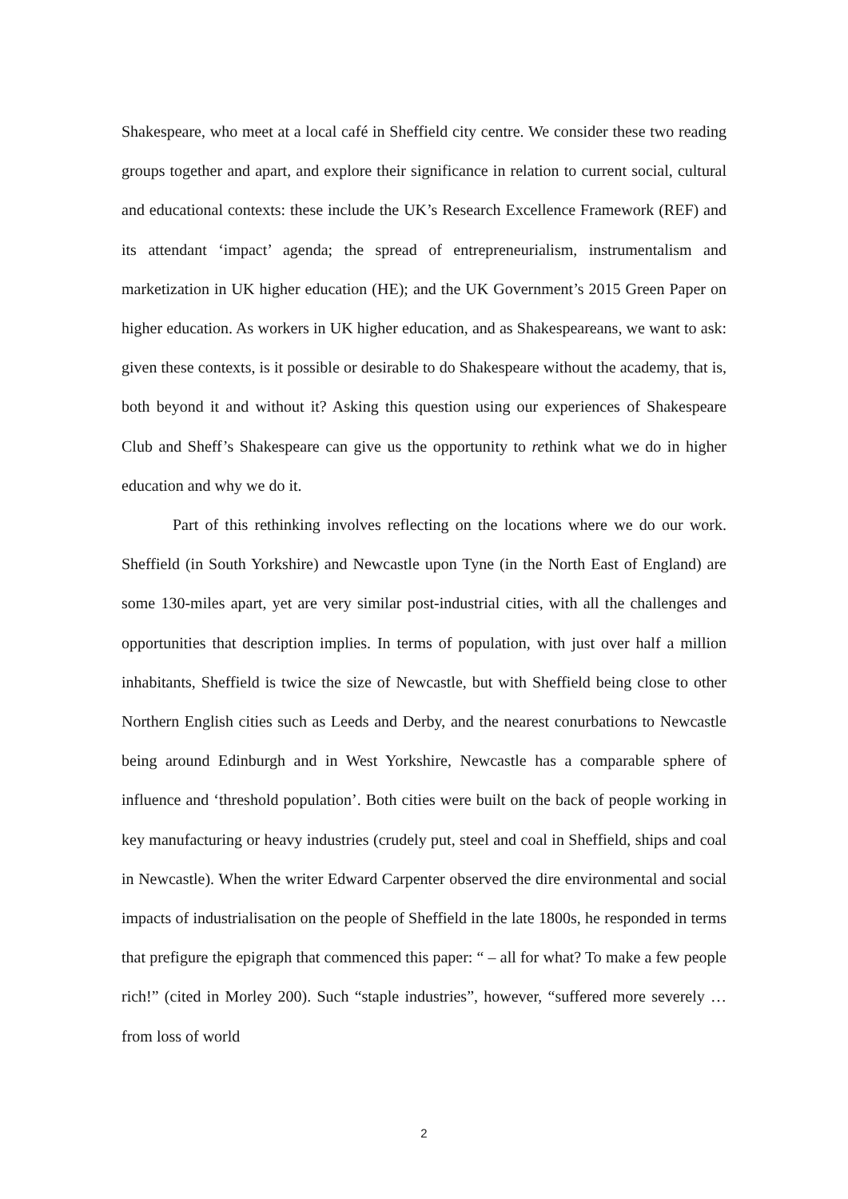Shakespeare, who meet at a local café in Sheffield city centre. We consider these two reading groups together and apart, and explore their significance in relation to current social, cultural and educational contexts: these include the UK’s Research Excellence Framework (REF) and its attendant ‘impact’ agenda; the spread of entrepreneurialism, instrumentalism and marketization in UK higher education (HE); and the UK Government’s 2015 Green Paper on higher education. As workers in UK higher education, and as Shakespeareans, we want to ask: given these contexts, is it possible or desirable to do Shakespeare without the academy, that is, both beyond it and without it? Asking this question using our experiences of Shakespeare Club and Sheff’s Shakespeare can give us the opportunity to rethink what we do in higher education and why we do it.
Part of this rethinking involves reflecting on the locations where we do our work. Sheffield (in South Yorkshire) and Newcastle upon Tyne (in the North East of England) are some 130-miles apart, yet are very similar post-industrial cities, with all the challenges and opportunities that description implies. In terms of population, with just over half a million inhabitants, Sheffield is twice the size of Newcastle, but with Sheffield being close to other Northern English cities such as Leeds and Derby, and the nearest conurbations to Newcastle being around Edinburgh and in West Yorkshire, Newcastle has a comparable sphere of influence and ‘threshold population’. Both cities were built on the back of people working in key manufacturing or heavy industries (crudely put, steel and coal in Sheffield, ships and coal in Newcastle). When the writer Edward Carpenter observed the dire environmental and social impacts of industrialisation on the people of Sheffield in the late 1800s, he responded in terms that prefigure the epigraph that commenced this paper: “ – all for what? To make a few people rich!” (cited in Morley 200). Such “staple industries”, however, “suffered more severely …from loss of world
2